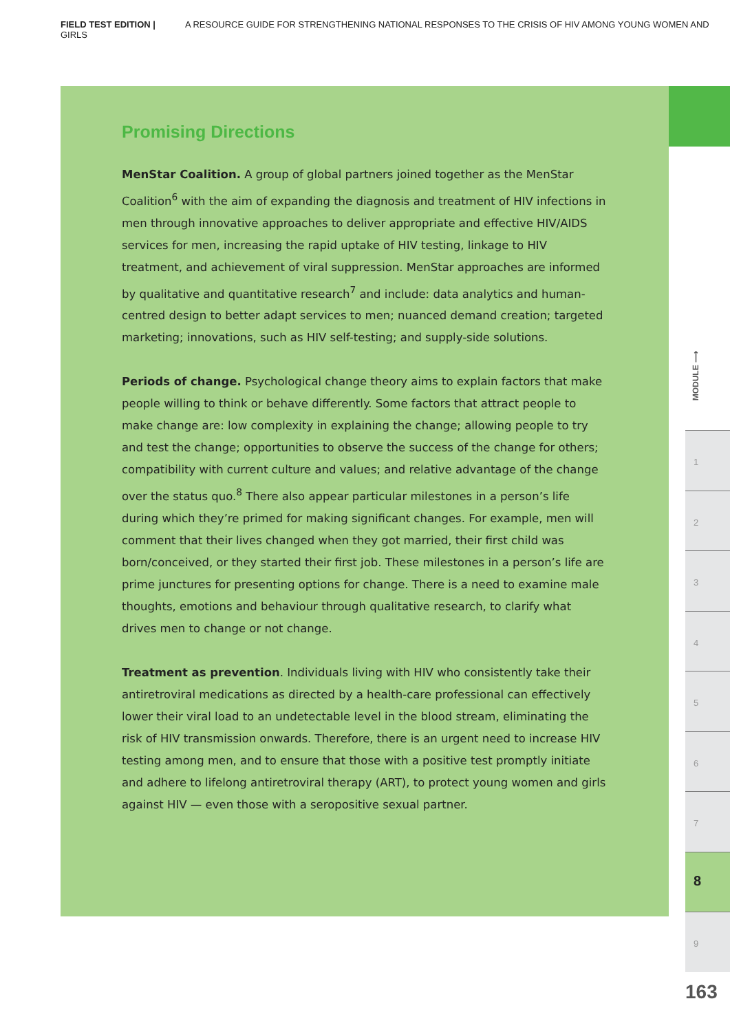FIELD TEST EDITION | A RESOURCE GUIDE FOR STRENGTHENING NATIONAL RESPONSES TO THE CRISIS OF HIV AMONG YOUNG WOMEN AND GIRLS
Promising Directions
MenStar Coalition. A group of global partners joined together as the MenStar Coalition<sup>6</sup> with the aim of expanding the diagnosis and treatment of HIV infections in men through innovative approaches to deliver appropriate and effective HIV/AIDS services for men, increasing the rapid uptake of HIV testing, linkage to HIV treatment, and achievement of viral suppression. MenStar approaches are informed by qualitative and quantitative research<sup>7</sup> and include: data analytics and human-centred design to better adapt services to men; nuanced demand creation; targeted marketing; innovations, such as HIV self-testing; and supply-side solutions.
Periods of change. Psychological change theory aims to explain factors that make people willing to think or behave differently. Some factors that attract people to make change are: low complexity in explaining the change; allowing people to try and test the change; opportunities to observe the success of the change for others; compatibility with current culture and values; and relative advantage of the change over the status quo.<sup>8</sup> There also appear particular milestones in a person’s life during which they’re primed for making significant changes. For example, men will comment that their lives changed when they got married, their first child was born/conceived, or they started their first job. These milestones in a person’s life are prime junctures for presenting options for change. There is a need to examine male thoughts, emotions and behaviour through qualitative research, to clarify what drives men to change or not change.
Treatment as prevention. Individuals living with HIV who consistently take their antiretroviral medications as directed by a health-care professional can effectively lower their viral load to an undetectable level in the blood stream, eliminating the risk of HIV transmission onwards. Therefore, there is an urgent need to increase HIV testing among men, and to ensure that those with a positive test promptly initiate and adhere to lifelong antiretroviral therapy (ART), to protect young women and girls against HIV — even those with a seropositive sexual partner.
MODULE ⟶
1
2
3
4
5
6
7
8
9
163